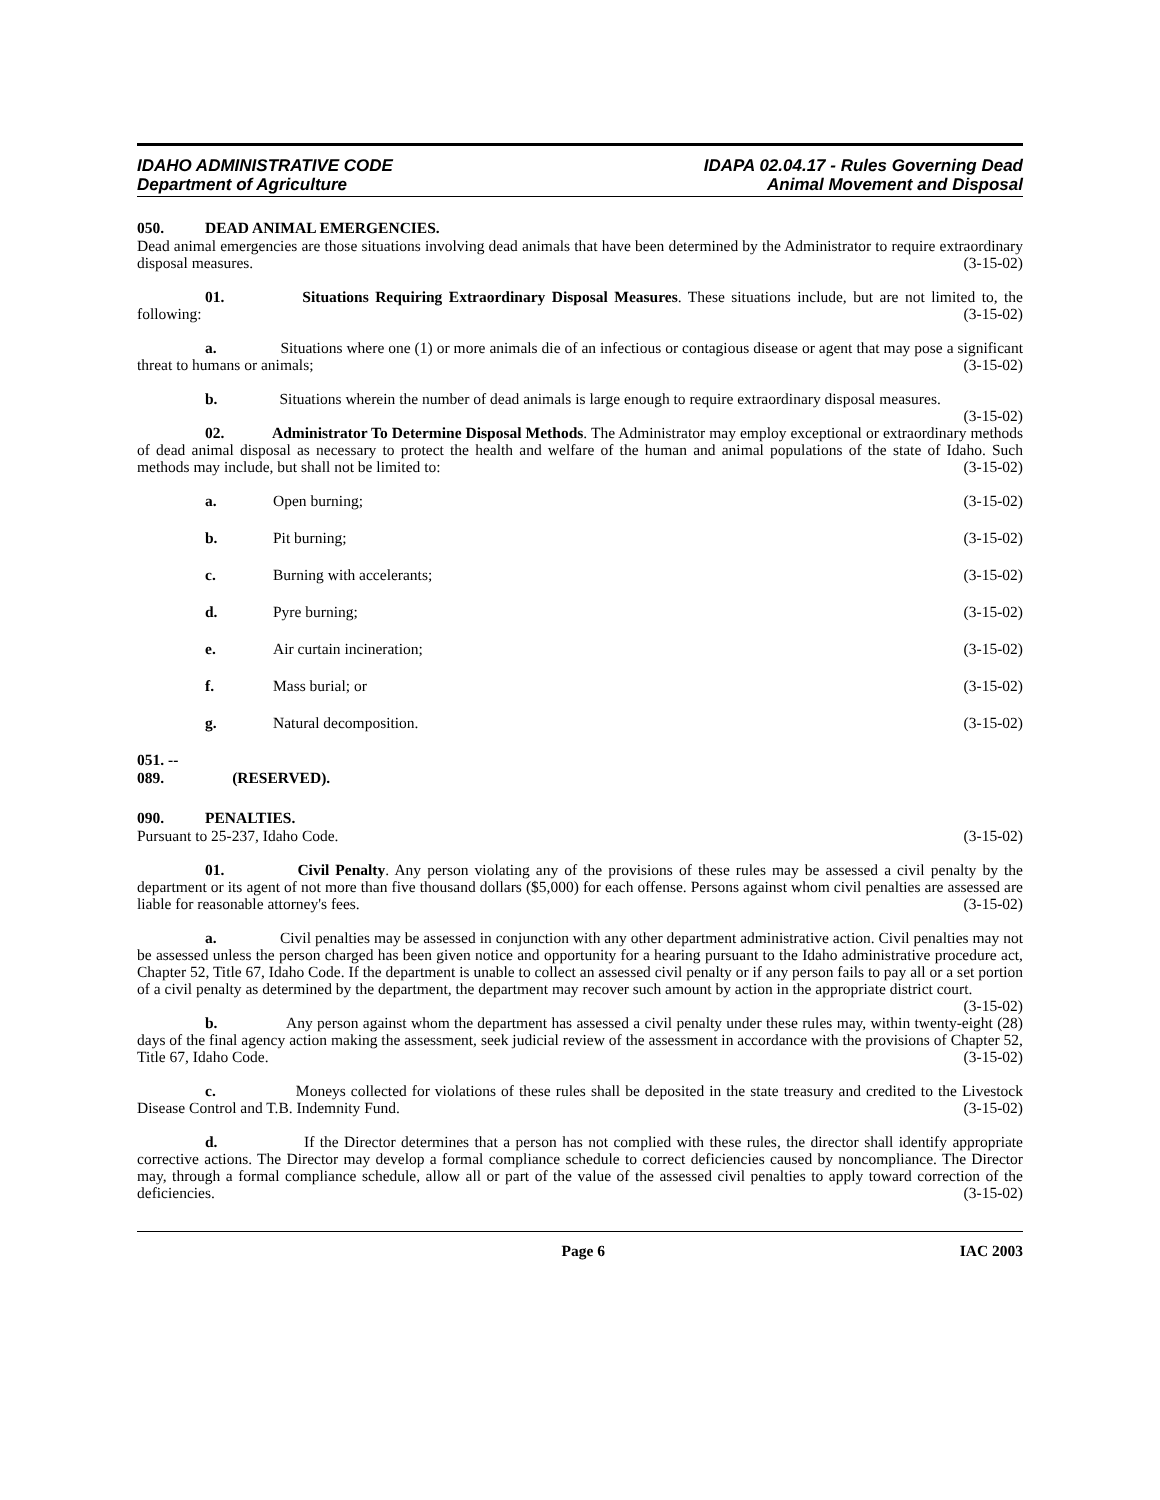IDAHO ADMINISTRATIVE CODE
Department of Agriculture
IDAPA 02.04.17 - Rules Governing Dead
Animal Movement and Disposal
050. DEAD ANIMAL EMERGENCIES.
Dead animal emergencies are those situations involving dead animals that have been determined by the Administrator to require extraordinary disposal measures. (3-15-02)
01. Situations Requiring Extraordinary Disposal Measures. These situations include, but are not limited to, the following: (3-15-02)
a. Situations where one (1) or more animals die of an infectious or contagious disease or agent that may pose a significant threat to humans or animals; (3-15-02)
b. Situations wherein the number of dead animals is large enough to require extraordinary disposal measures. (3-15-02)
02. Administrator To Determine Disposal Methods. The Administrator may employ exceptional or extraordinary methods of dead animal disposal as necessary to protect the health and welfare of the human and animal populations of the state of Idaho. Such methods may include, but shall not be limited to: (3-15-02)
a. Open burning; (3-15-02)
b. Pit burning; (3-15-02)
c. Burning with accelerants; (3-15-02)
d. Pyre burning; (3-15-02)
e. Air curtain incineration; (3-15-02)
f. Mass burial; or (3-15-02)
g. Natural decomposition. (3-15-02)
051. -- 089. (RESERVED).
090. PENALTIES.
Pursuant to 25-237, Idaho Code. (3-15-02)
01. Civil Penalty. Any person violating any of the provisions of these rules may be assessed a civil penalty by the department or its agent of not more than five thousand dollars ($5,000) for each offense. Persons against whom civil penalties are assessed are liable for reasonable attorney's fees. (3-15-02)
a. Civil penalties may be assessed in conjunction with any other department administrative action. Civil penalties may not be assessed unless the person charged has been given notice and opportunity for a hearing pursuant to the Idaho administrative procedure act, Chapter 52, Title 67, Idaho Code. If the department is unable to collect an assessed civil penalty or if any person fails to pay all or a set portion of a civil penalty as determined by the department, the department may recover such amount by action in the appropriate district court. (3-15-02)
b. Any person against whom the department has assessed a civil penalty under these rules may, within twenty-eight (28) days of the final agency action making the assessment, seek judicial review of the assessment in accordance with the provisions of Chapter 52, Title 67, Idaho Code. (3-15-02)
c. Moneys collected for violations of these rules shall be deposited in the state treasury and credited to the Livestock Disease Control and T.B. Indemnity Fund. (3-15-02)
d. If the Director determines that a person has not complied with these rules, the director shall identify appropriate corrective actions. The Director may develop a formal compliance schedule to correct deficiencies caused by noncompliance. The Director may, through a formal compliance schedule, allow all or part of the value of the assessed civil penalties to apply toward correction of the deficiencies. (3-15-02)
Page 6 IAC 2003